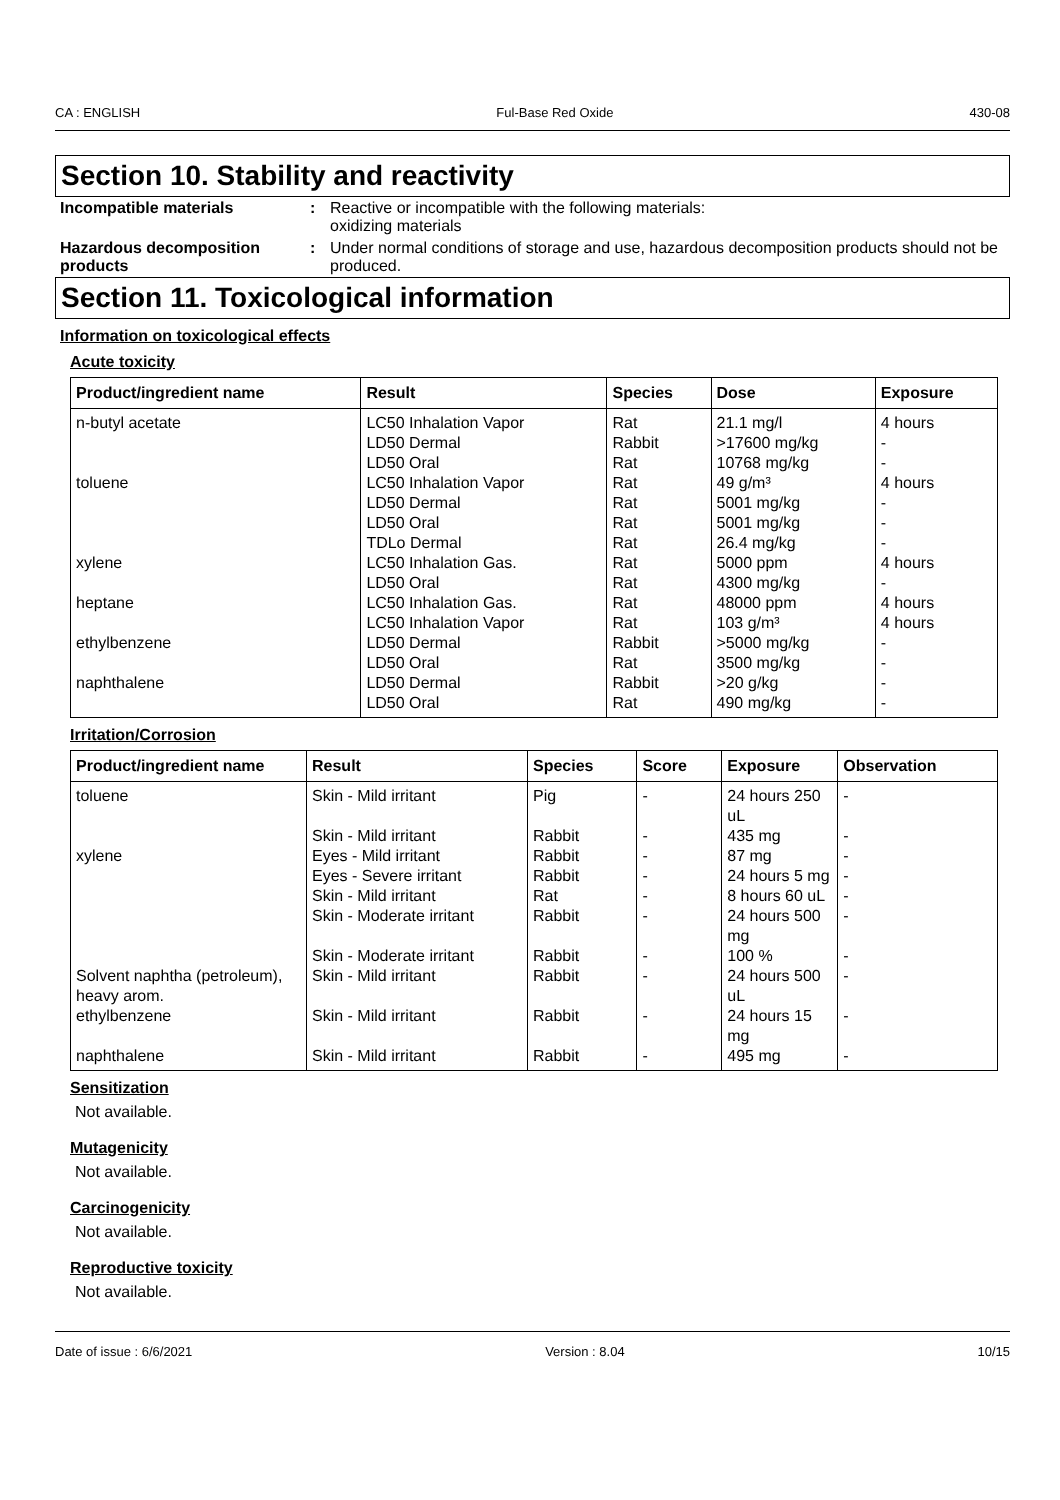CA : ENGLISH Ful-Base Red Oxide 430-08
Section 10. Stability and reactivity
Incompatible materials : Reactive or incompatible with the following materials:
oxidizing materials
Hazardous decomposition products
: Under normal conditions of storage and use, hazardous decomposition products should not be produced.
Section 11. Toxicological information
Information on toxicological effects
Acute toxicity
| Product/ingredient name | Result | Species | Dose | Exposure |
| --- | --- | --- | --- | --- |
| n-butyl acetate | LC50 Inhalation Vapor | Rat | 21.1 mg/l | 4 hours |
| | LD50 Dermal | Rabbit | >17600 mg/kg | - |
| | LD50 Oral | Rat | 10768 mg/kg | - |
| toluene | LC50 Inhalation Vapor | Rat | 49 g/m³ | 4 hours |
| | LD50 Dermal | Rat | 5001 mg/kg | - |
| | LD50 Oral | Rat | 5001 mg/kg | - |
| | TDLo Dermal | Rat | 26.4 mg/kg | - |
| xylene | LC50 Inhalation Gas. | Rat | 5000 ppm | 4 hours |
| | LD50 Oral | Rat | 4300 mg/kg | - |
| heptane | LC50 Inhalation Gas. | Rat | 48000 ppm | 4 hours |
| | LC50 Inhalation Vapor | Rat | 103 g/m³ | 4 hours |
| ethylbenzene | LD50 Dermal | Rabbit | >5000 mg/kg | - |
| | LD50 Oral | Rat | 3500 mg/kg | - |
| naphthalene | LD50 Dermal | Rabbit | >20 g/kg | - |
| | LD50 Oral | Rat | 490 mg/kg | - |
Irritation/Corrosion
| Product/ingredient name | Result | Species | Score | Exposure | Observation |
| --- | --- | --- | --- | --- | --- |
| toluene | Skin - Mild irritant | Pig | - | 24 hours 250 uL | - |
| | Skin - Mild irritant | Rabbit | - | 435 mg | - |
| xylene | Eyes - Mild irritant | Rabbit | - | 87 mg | - |
| | Eyes - Severe irritant | Rabbit | - | 24 hours 5 mg | - |
| | Skin - Mild irritant | Rat | - | 8 hours 60 uL | - |
| | Skin - Moderate irritant | Rabbit | - | 24 hours 500 mg | - |
| | Skin - Moderate irritant | Rabbit | - | 100 % | - |
| Solvent naphtha (petroleum), heavy arom. | Skin - Mild irritant | Rabbit | - | 24 hours 500 uL | - |
| ethylbenzene | Skin - Mild irritant | Rabbit | - | 24 hours 15 mg | - |
| naphthalene | Skin - Mild irritant | Rabbit | - | 495 mg | - |
Sensitization
Not available.
Mutagenicity
Not available.
Carcinogenicity
Not available.
Reproductive toxicity
Not available.
Date of issue : 6/6/2021 Version : 8.04 10/15